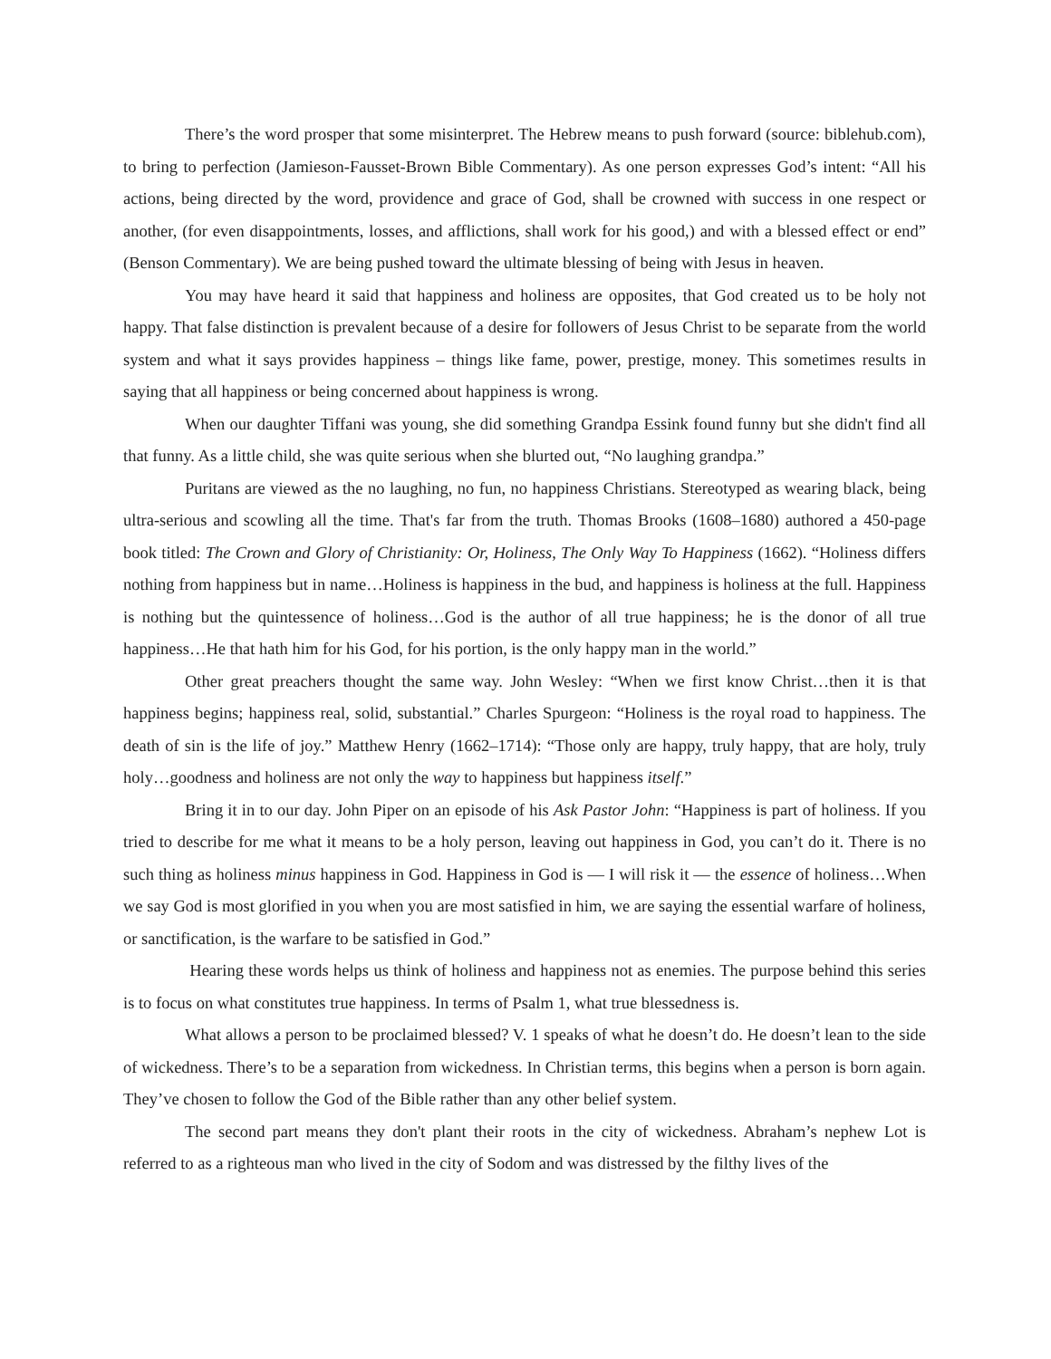There’s the word prosper that some misinterpret. The Hebrew means to push forward (source: biblehub.com), to bring to perfection (Jamieson-Fausset-Brown Bible Commentary). As one person expresses God’s intent: “All his actions, being directed by the word, providence and grace of God, shall be crowned with success in one respect or another, (for even disappointments, losses, and afflictions, shall work for his good,) and with a blessed effect or end” (Benson Commentary). We are being pushed toward the ultimate blessing of being with Jesus in heaven.
You may have heard it said that happiness and holiness are opposites, that God created us to be holy not happy. That false distinction is prevalent because of a desire for followers of Jesus Christ to be separate from the world system and what it says provides happiness – things like fame, power, prestige, money. This sometimes results in saying that all happiness or being concerned about happiness is wrong.
When our daughter Tiffani was young, she did something Grandpa Essink found funny but she didn't find all that funny. As a little child, she was quite serious when she blurted out, “No laughing grandpa.”
Puritans are viewed as the no laughing, no fun, no happiness Christians. Stereotyped as wearing black, being ultra-serious and scowling all the time. That's far from the truth. Thomas Brooks (1608–1680) authored a 450-page book titled: The Crown and Glory of Christianity: Or, Holiness, The Only Way To Happiness (1662). “Holiness differs nothing from happiness but in name…Holiness is happiness in the bud, and happiness is holiness at the full. Happiness is nothing but the quintessence of holiness…God is the author of all true happiness; he is the donor of all true happiness…He that hath him for his God, for his portion, is the only happy man in the world.”
Other great preachers thought the same way. John Wesley: “When we first know Christ…then it is that happiness begins; happiness real, solid, substantial.” Charles Spurgeon: “Holiness is the royal road to happiness. The death of sin is the life of joy.” Matthew Henry (1662–1714): “Those only are happy, truly happy, that are holy, truly holy…goodness and holiness are not only the way to happiness but happiness itself.”
Bring it in to our day. John Piper on an episode of his Ask Pastor John: “Happiness is part of holiness. If you tried to describe for me what it means to be a holy person, leaving out happiness in God, you can’t do it. There is no such thing as holiness minus happiness in God. Happiness in God is — I will risk it — the essence of holiness…When we say God is most glorified in you when you are most satisfied in him, we are saying the essential warfare of holiness, or sanctification, is the warfare to be satisfied in God.”
Hearing these words helps us think of holiness and happiness not as enemies. The purpose behind this series is to focus on what constitutes true happiness. In terms of Psalm 1, what true blessedness is.
What allows a person to be proclaimed blessed? V. 1 speaks of what he doesn’t do. He doesn’t lean to the side of wickedness. There’s to be a separation from wickedness. In Christian terms, this begins when a person is born again. They’ve chosen to follow the God of the Bible rather than any other belief system.
The second part means they don't plant their roots in the city of wickedness. Abraham’s nephew Lot is referred to as a righteous man who lived in the city of Sodom and was distressed by the filthy lives of the